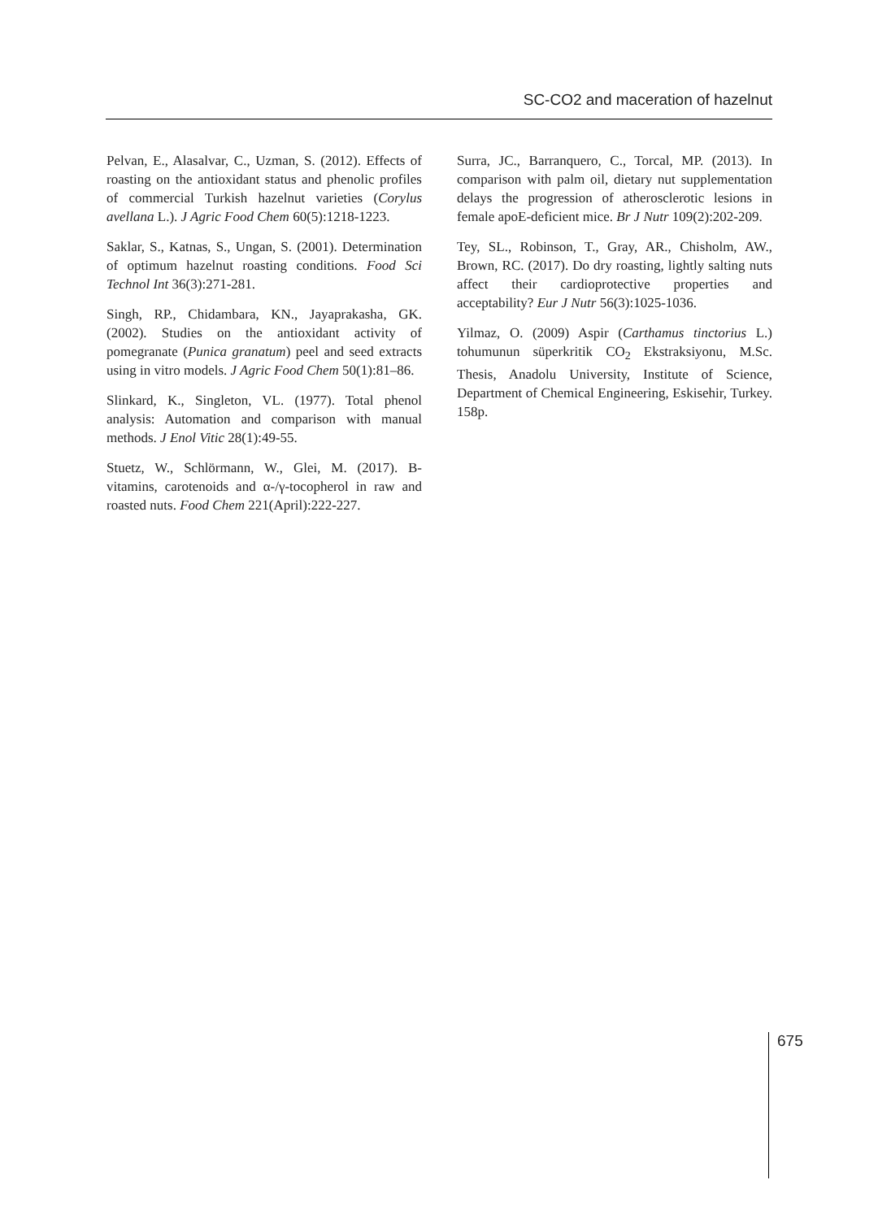SC-CO2 and maceration of hazelnut
Pelvan, E., Alasalvar, C., Uzman, S. (2012). Effects of roasting on the antioxidant status and phenolic profiles of commercial Turkish hazelnut varieties (Corylus avellana L.). J Agric Food Chem 60(5):1218-1223.
Saklar, S., Katnas, S., Ungan, S. (2001). Determination of optimum hazelnut roasting conditions. Food Sci Technol Int 36(3):271-281.
Singh, RP., Chidambara, KN., Jayaprakasha, GK. (2002). Studies on the antioxidant activity of pomegranate (Punica granatum) peel and seed extracts using in vitro models. J Agric Food Chem 50(1):81–86.
Slinkard, K., Singleton, VL. (1977). Total phenol analysis: Automation and comparison with manual methods. J Enol Vitic 28(1):49-55.
Stuetz, W., Schlörmann, W., Glei, M. (2017). B-vitamins, carotenoids and α-/γ-tocopherol in raw and roasted nuts. Food Chem 221(April):222-227.
Surra, JC., Barranquero, C., Torcal, MP. (2013). In comparison with palm oil, dietary nut supplementation delays the progression of atherosclerotic lesions in female apoE-deficient mice. Br J Nutr 109(2):202-209.
Tey, SL., Robinson, T., Gray, AR., Chisholm, AW., Brown, RC. (2017). Do dry roasting, lightly salting nuts affect their cardioprotective properties and acceptability? Eur J Nutr 56(3):1025-1036.
Yilmaz, O. (2009) Aspir (Carthamus tinctorius L.) tohumunun süperkritik CO<sub>2</sub> Ekstraksiyonu, M.Sc. Thesis, Anadolu University, Institute of Science, Department of Chemical Engineering, Eskisehir, Turkey. 158p.
675